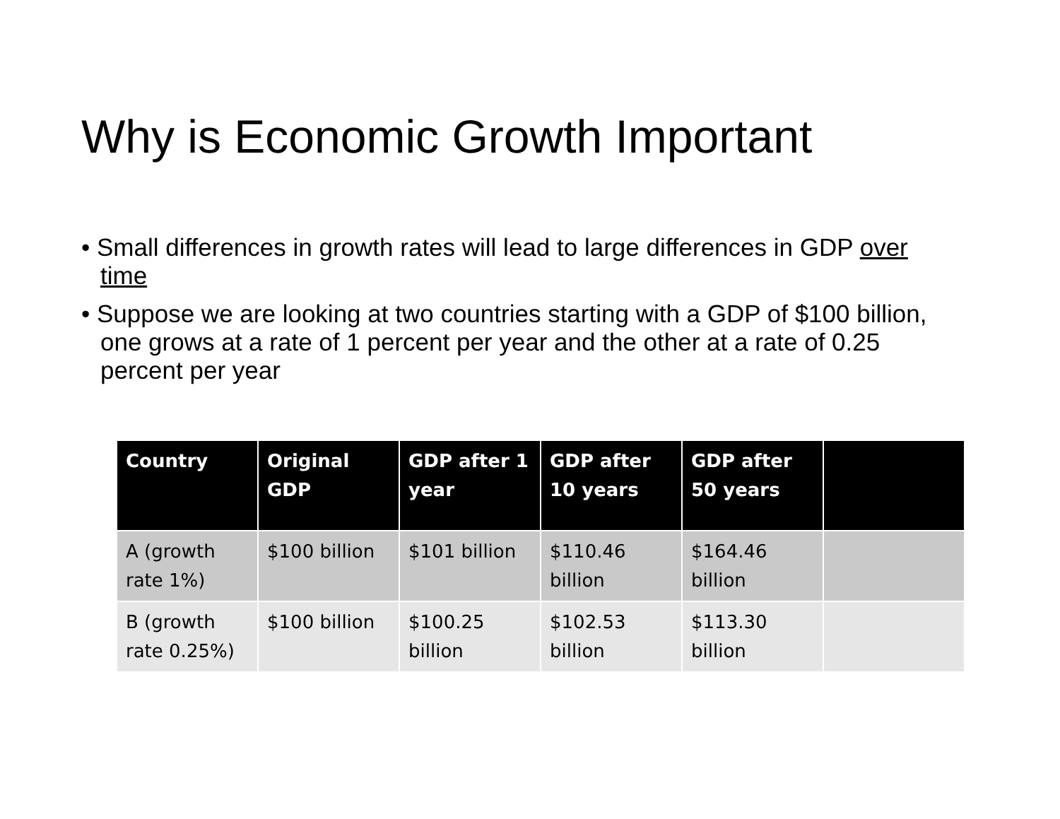Why is Economic Growth Important
• Small differences in growth rates will lead to large differences in GDP over time
• Suppose we are looking at two countries starting with a GDP of $100 billion, one grows at a rate of 1 percent per year and the other at a rate of 0.25 percent per year
| Country | Original GDP | GDP after 1 year | GDP after 10 years | GDP after 50 years | |
| --- | --- | --- | --- | --- | --- |
| A (growth rate 1%) | $100 billion | $101 billion | $110.46 billion | $164.46 billion | |
| B (growth rate 0.25%) | $100 billion | $100.25 billion | $102.53 billion | $113.30 billion | |